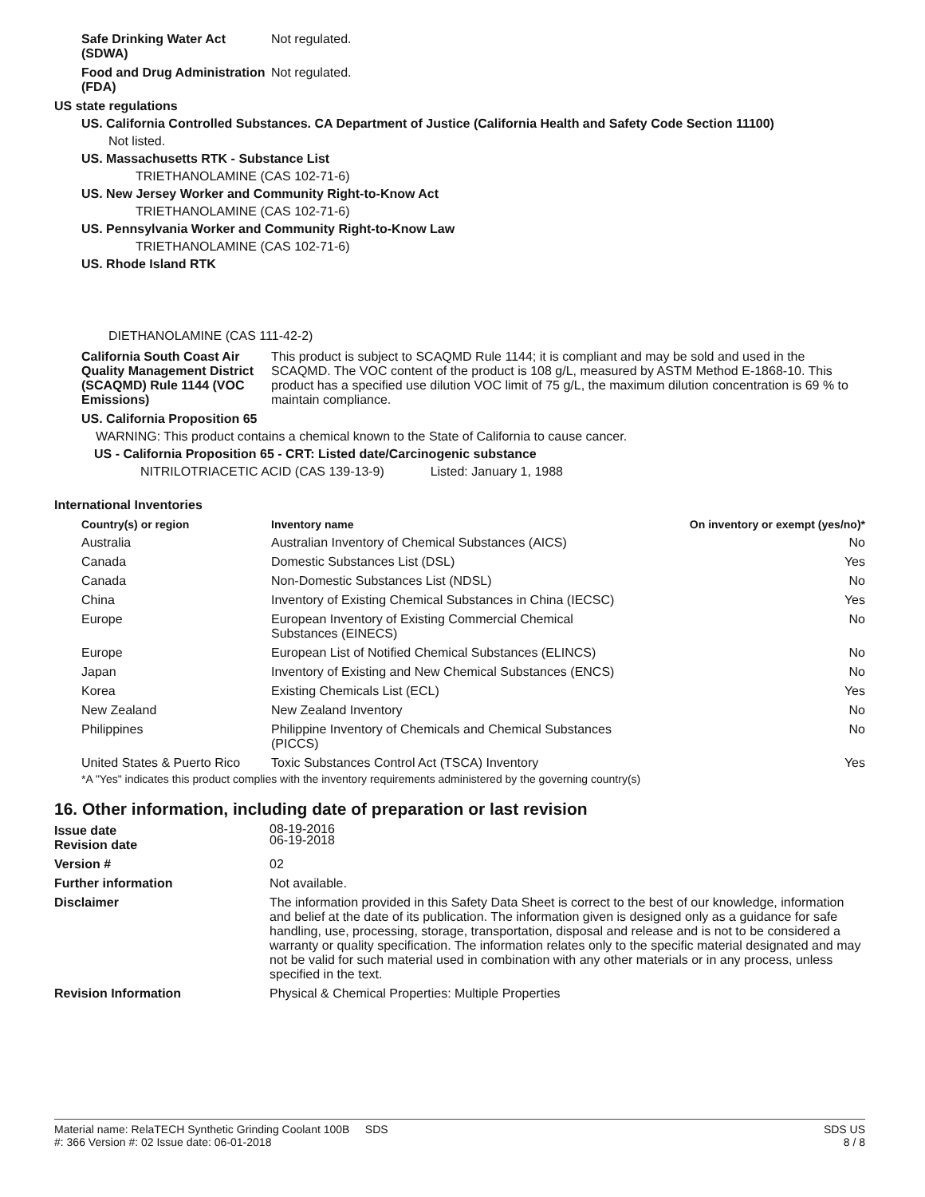Safe Drinking Water Act (SDWA)
Not regulated.
Food and Drug Administration (FDA)
Not regulated.
US state regulations
US. California Controlled Substances. CA Department of Justice (California Health and Safety Code Section 11100)
Not listed.
US. Massachusetts RTK - Substance List
TRIETHANOLAMINE (CAS 102-71-6)
US. New Jersey Worker and Community Right-to-Know Act
TRIETHANOLAMINE (CAS 102-71-6)
US. Pennsylvania Worker and Community Right-to-Know Law
TRIETHANOLAMINE (CAS 102-71-6)
US. Rhode Island RTK
DIETHANOLAMINE (CAS 111-42-2)
California South Coast Air Quality Management District (SCAQMD) Rule 1144 (VOC Emissions)
This product is subject to SCAQMD Rule 1144; it is compliant and may be sold and used in the SCAQMD. The VOC content of the product is 108 g/L, measured by ASTM Method E-1868-10. This product has a specified use dilution VOC limit of 75 g/L, the maximum dilution concentration is 69 % to maintain compliance.
US. California Proposition 65
WARNING: This product contains a chemical known to the State of California to cause cancer.
US - California Proposition 65 - CRT: Listed date/Carcinogenic substance
NITRILOTRIACETIC ACID (CAS 139-13-9) Listed: January 1, 1988
International Inventories
| Country(s) or region | Inventory name | On inventory or exempt (yes/no)* |
| --- | --- | --- |
| Australia | Australian Inventory of Chemical Substances (AICS) | No |
| Canada | Domestic Substances List (DSL) | Yes |
| Canada | Non-Domestic Substances List (NDSL) | No |
| China | Inventory of Existing Chemical Substances in China (IECSC) | Yes |
| Europe | European Inventory of Existing Commercial Chemical Substances (EINECS) | No |
| Europe | European List of Notified Chemical Substances (ELINCS) | No |
| Japan | Inventory of Existing and New Chemical Substances (ENCS) | No |
| Korea | Existing Chemicals List (ECL) | Yes |
| New Zealand | New Zealand Inventory | No |
| Philippines | Philippine Inventory of Chemicals and Chemical Substances (PICCS) | No |
| United States & Puerto Rico | Toxic Substances Control Act (TSCA) Inventory | Yes |
*A "Yes" indicates this product complies with the inventory requirements administered by the governing country(s)
16. Other information, including date of preparation or last revision
Issue date
Revision date
08-19-2016
06-19-2018
Version # 02
Further information Not available.
Disclaimer The information provided in this Safety Data Sheet is correct to the best of our knowledge, information and belief at the date of its publication. The information given is designed only as a guidance for safe handling, use, processing, storage, transportation, disposal and release and is not to be considered a warranty or quality specification. The information relates only to the specific material designated and may not be valid for such material used in combination with any other materials or in any process, unless specified in the text.
Revision Information Physical & Chemical Properties: Multiple Properties
Material name: RelaTECH Synthetic Grinding Coolant 100B SDS
#: 366 Version #: 02 Issue date: 06-01-2018
SDS US
8 / 8